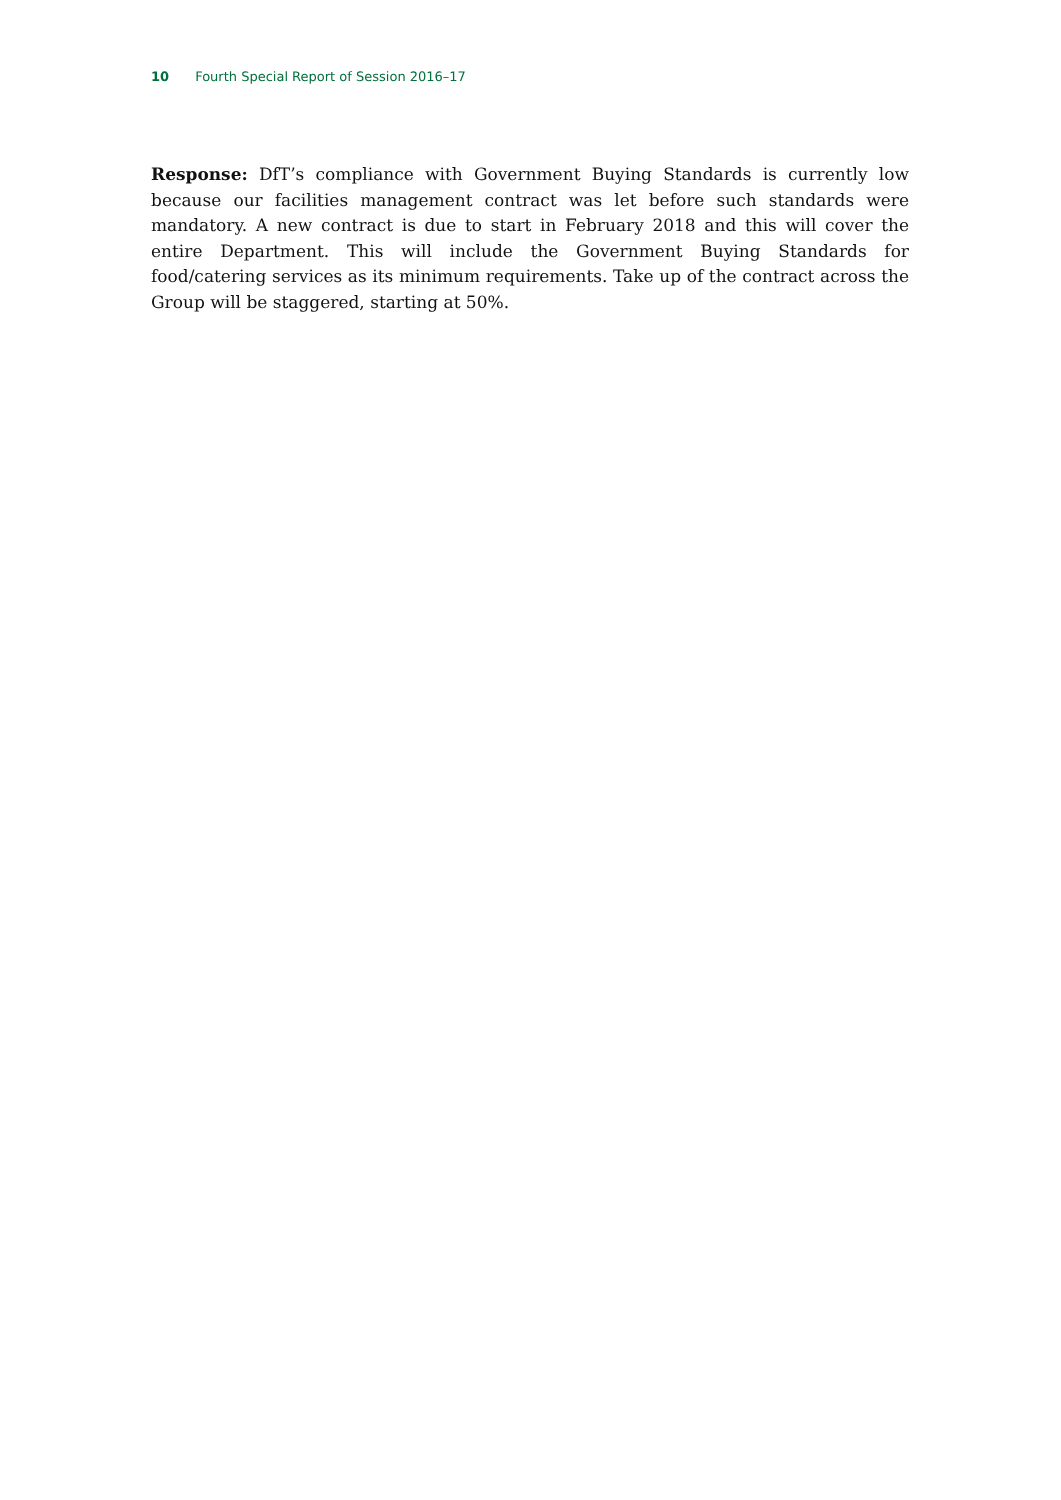10 Fourth Special Report of Session 2016–17
Response: DfT’s compliance with Government Buying Standards is currently low because our facilities management contract was let before such standards were mandatory. A new contract is due to start in February 2018 and this will cover the entire Department. This will include the Government Buying Standards for food/catering services as its minimum requirements. Take up of the contract across the Group will be staggered, starting at 50%.